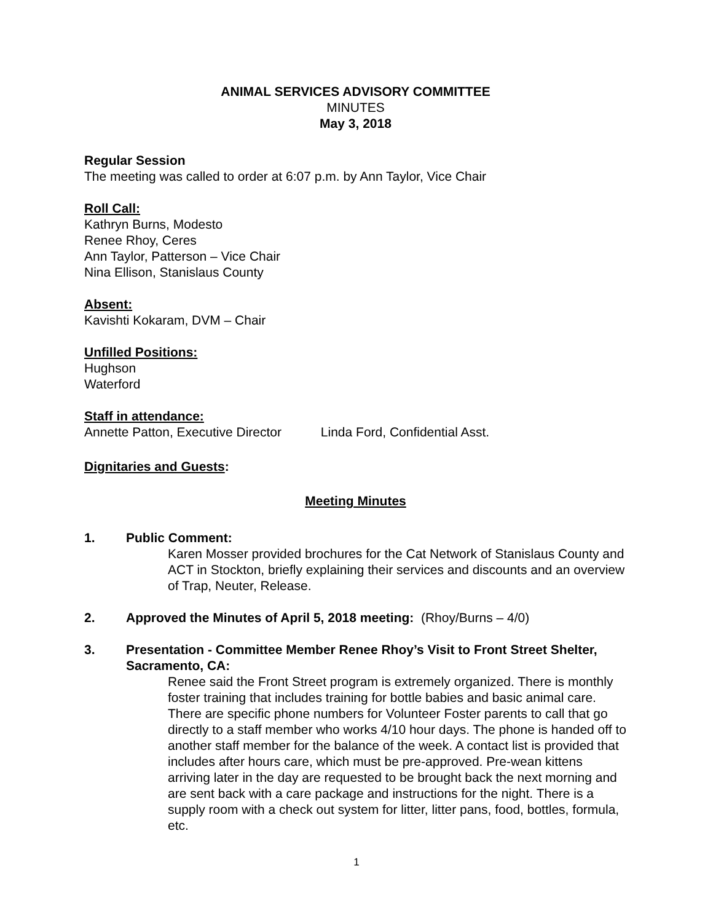ANIMAL SERVICES ADVISORY COMMITTEE
MINUTES
May 3, 2018
Regular Session
The meeting was called to order at 6:07 p.m. by Ann Taylor, Vice Chair
Roll Call:
Kathryn Burns, Modesto
Renee Rhoy, Ceres
Ann Taylor, Patterson – Vice Chair
Nina Ellison, Stanislaus County
Absent:
Kavishti Kokaram, DVM – Chair
Unfilled Positions:
Hughson
Waterford
Staff in attendance:
Annette Patton, Executive Director Linda Ford, Confidential Asst.
Dignitaries and Guests:
Meeting Minutes
1. Public Comment:
Karen Mosser provided brochures for the Cat Network of Stanislaus County and ACT in Stockton, briefly explaining their services and discounts and an overview of Trap, Neuter, Release.
2. Approved the Minutes of April 5, 2018 meeting: (Rhoy/Burns – 4/0)
3. Presentation - Committee Member Renee Rhoy’s Visit to Front Street Shelter, Sacramento, CA:
Renee said the Front Street program is extremely organized. There is monthly foster training that includes training for bottle babies and basic animal care. There are specific phone numbers for Volunteer Foster parents to call that go directly to a staff member who works 4/10 hour days. The phone is handed off to another staff member for the balance of the week. A contact list is provided that includes after hours care, which must be pre-approved. Pre-wean kittens arriving later in the day are requested to be brought back the next morning and are sent back with a care package and instructions for the night. There is a supply room with a check out system for litter, litter pans, food, bottles, formula, etc.
1